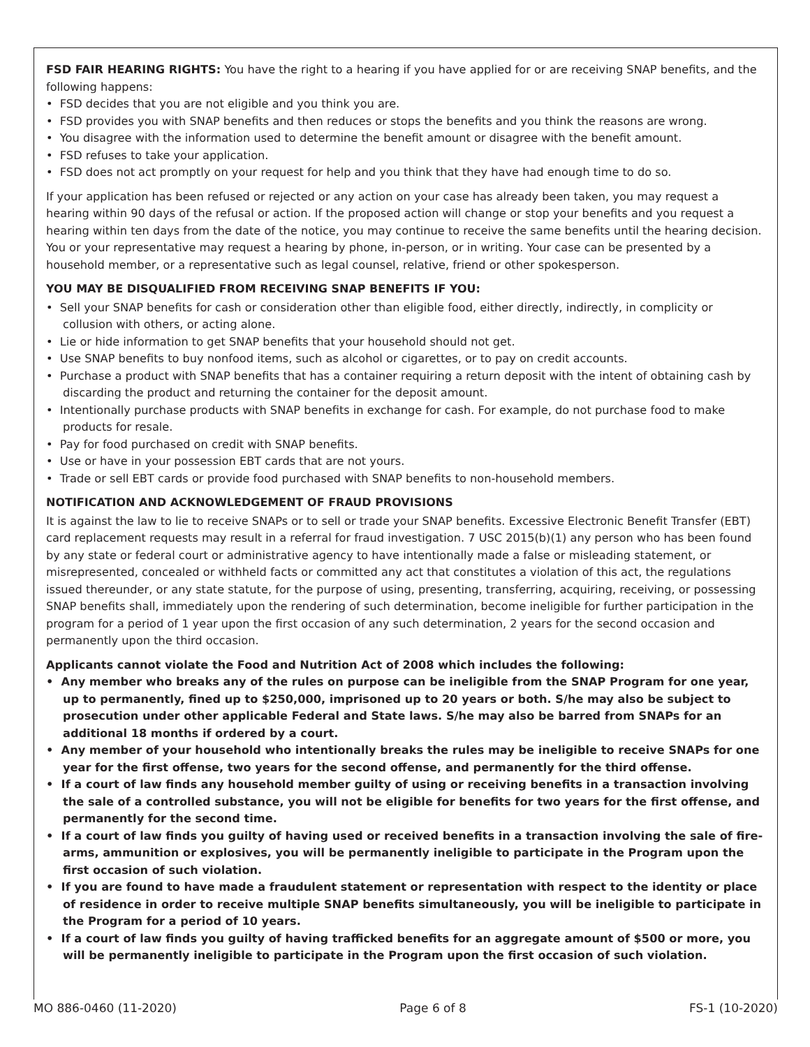FSD FAIR HEARING RIGHTS: You have the right to a hearing if you have applied for or are receiving SNAP benefits, and the following happens:
• FSD decides that you are not eligible and you think you are.
• FSD provides you with SNAP benefits and then reduces or stops the benefits and you think the reasons are wrong.
• You disagree with the information used to determine the benefit amount or disagree with the benefit amount.
• FSD refuses to take your application.
• FSD does not act promptly on your request for help and you think that they have had enough time to do so.
If your application has been refused or rejected or any action on your case has already been taken, you may request a hearing within 90 days of the refusal or action. If the proposed action will change or stop your benefits and you request a hearing within ten days from the date of the notice, you may continue to receive the same benefits until the hearing decision. You or your representative may request a hearing by phone, in-person, or in writing. Your case can be presented by a household member, or a representative such as legal counsel, relative, friend or other spokesperson.
YOU MAY BE DISQUALIFIED FROM RECEIVING SNAP BENEFITS IF YOU:
• Sell your SNAP benefits for cash or consideration other than eligible food, either directly, indirectly, in complicity or collusion with others, or acting alone.
• Lie or hide information to get SNAP benefits that your household should not get.
• Use SNAP benefits to buy nonfood items, such as alcohol or cigarettes, or to pay on credit accounts.
• Purchase a product with SNAP benefits that has a container requiring a return deposit with the intent of obtaining cash by discarding the product and returning the container for the deposit amount.
• Intentionally purchase products with SNAP benefits in exchange for cash. For example, do not purchase food to make products for resale.
• Pay for food purchased on credit with SNAP benefits.
• Use or have in your possession EBT cards that are not yours.
• Trade or sell EBT cards or provide food purchased with SNAP benefits to non-household members.
NOTIFICATION AND ACKNOWLEDGEMENT OF FRAUD PROVISIONS
It is against the law to lie to receive SNAPs or to sell or trade your SNAP benefits. Excessive Electronic Benefit Transfer (EBT) card replacement requests may result in a referral for fraud investigation. 7 USC 2015(b)(1) any person who has been found by any state or federal court or administrative agency to have intentionally made a false or misleading statement, or misrepresented, concealed or withheld facts or committed any act that constitutes a violation of this act, the regulations issued thereunder, or any state statute, for the purpose of using, presenting, transferring, acquiring, receiving, or possessing SNAP benefits shall, immediately upon the rendering of such determination, become ineligible for further participation in the program for a period of 1 year upon the first occasion of any such determination, 2 years for the second occasion and permanently upon the third occasion.
Applicants cannot violate the Food and Nutrition Act of 2008 which includes the following:
• Any member who breaks any of the rules on purpose can be ineligible from the SNAP Program for one year, up to permanently, fined up to $250,000, imprisoned up to 20 years or both. S/he may also be subject to prosecution under other applicable Federal and State laws. S/he may also be barred from SNAPs for an additional 18 months if ordered by a court.
• Any member of your household who intentionally breaks the rules may be ineligible to receive SNAPs for one year for the first offense, two years for the second offense, and permanently for the third offense.
• If a court of law finds any household member guilty of using or receiving benefits in a transaction involving the sale of a controlled substance, you will not be eligible for benefits for two years for the first offense, and permanently for the second time.
• If a court of law finds you guilty of having used or received benefits in a transaction involving the sale of fire-arms, ammunition or explosives, you will be permanently ineligible to participate in the Program upon the first occasion of such violation.
• If you are found to have made a fraudulent statement or representation with respect to the identity or place of residence in order to receive multiple SNAP benefits simultaneously, you will be ineligible to participate in the Program for a period of 10 years.
• If a court of law finds you guilty of having trafficked benefits for an aggregate amount of $500 or more, you will be permanently ineligible to participate in the Program upon the first occasion of such violation.
MO 886-0460 (11-2020) Page 6 of 8 FS-1 (10-2020)